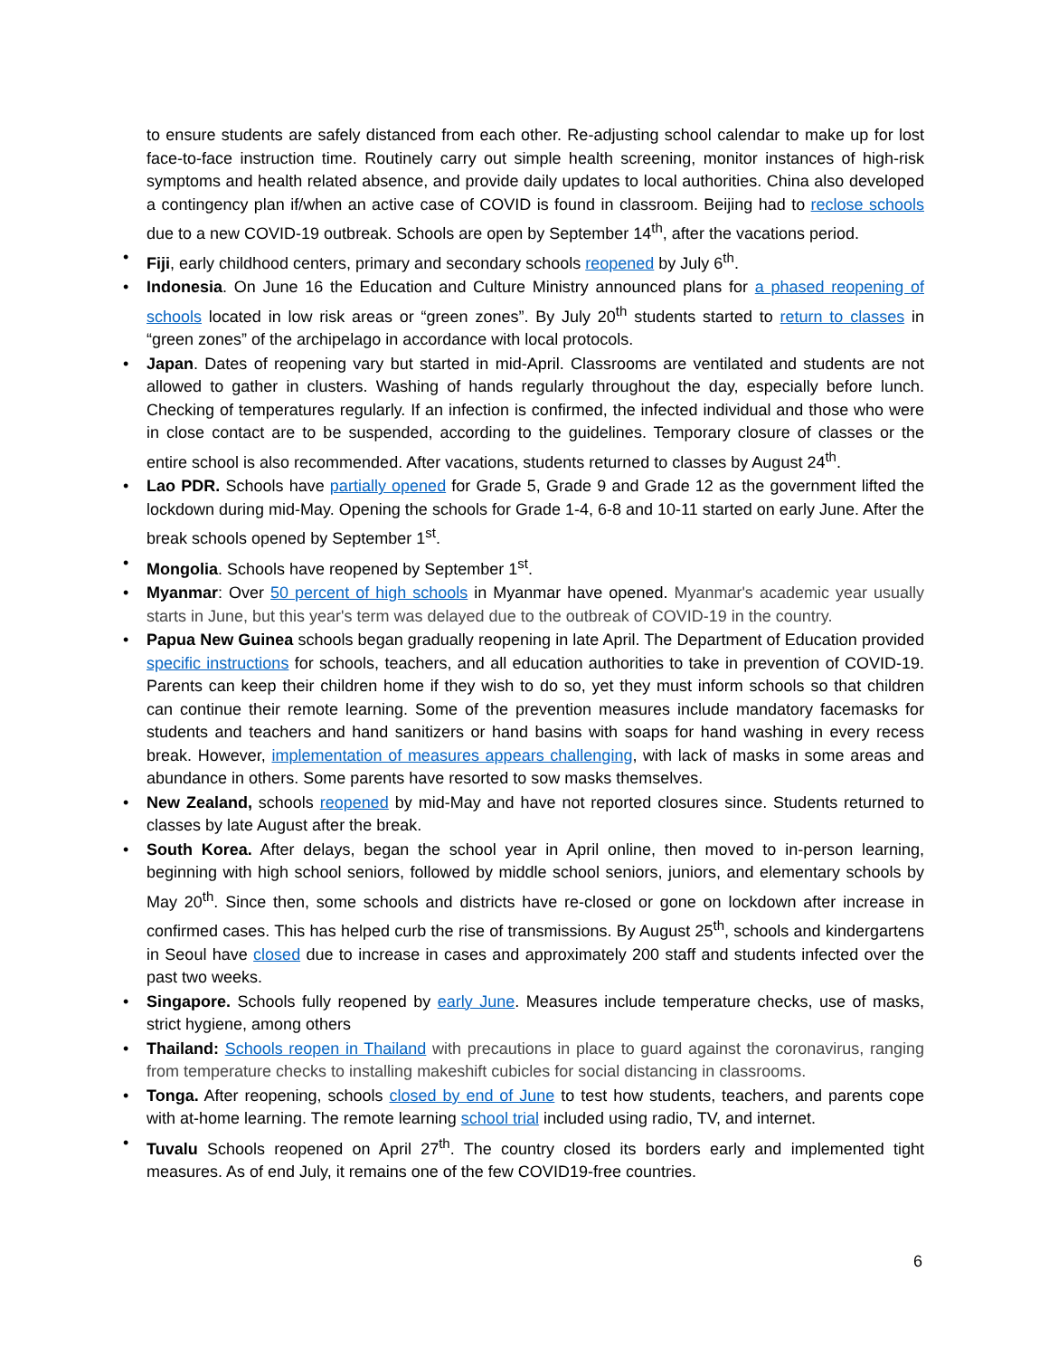to ensure students are safely distanced from each other. Re-adjusting school calendar to make up for lost face-to-face instruction time. Routinely carry out simple health screening, monitor instances of high-risk symptoms and health related absence, and provide daily updates to local authorities. China also developed a contingency plan if/when an active case of COVID is found in classroom. Beijing had to reclose schools due to a new COVID-19 outbreak. Schools are open by September 14<sup>th</sup>, after the vacations period.
• Fiji, early childhood centers, primary and secondary schools reopened by July 6<sup>th</sup>.
• Indonesia. On June 16 the Education and Culture Ministry announced plans for a phased reopening of schools located in low risk areas or “green zones”. By July 20<sup>th</sup> students started to return to classes in “green zones” of the archipelago in accordance with local protocols.
• Japan. Dates of reopening vary but started in mid-April. Classrooms are ventilated and students are not allowed to gather in clusters. Washing of hands regularly throughout the day, especially before lunch. Checking of temperatures regularly. If an infection is confirmed, the infected individual and those who were in close contact are to be suspended, according to the guidelines. Temporary closure of classes or the entire school is also recommended. After vacations, students returned to classes by August 24<sup>th</sup>.
• Lao PDR. Schools have partially opened for Grade 5, Grade 9 and Grade 12 as the government lifted the lockdown during mid-May. Opening the schools for Grade 1-4, 6-8 and 10-11 started on early June. After the break schools opened by September 1<sup>st</sup>.
• Mongolia. Schools have reopened by September 1<sup>st</sup>.
• Myanmar: Over 50 percent of high schools in Myanmar have opened. Myanmar's academic year usually starts in June, but this year's term was delayed due to the outbreak of COVID-19 in the country.
• Papua New Guinea schools began gradually reopening in late April. The Department of Education provided specific instructions for schools, teachers, and all education authorities to take in prevention of COVID-19. Parents can keep their children home if they wish to do so, yet they must inform schools so that children can continue their remote learning. Some of the prevention measures include mandatory facemasks for students and teachers and hand sanitizers or hand basins with soaps for hand washing in every recess break. However, implementation of measures appears challenging, with lack of masks in some areas and abundance in others. Some parents have resorted to sow masks themselves.
• New Zealand, schools reopened by mid-May and have not reported closures since. Students returned to classes by late August after the break.
• South Korea. After delays, began the school year in April online, then moved to in-person learning, beginning with high school seniors, followed by middle school seniors, juniors, and elementary schools by May 20<sup>th</sup>. Since then, some schools and districts have re-closed or gone on lockdown after increase in confirmed cases. This has helped curb the rise of transmissions. By August 25<sup>th</sup>, schools and kindergartens in Seoul have closed due to increase in cases and approximately 200 staff and students infected over the past two weeks.
• Singapore. Schools fully reopened by early June. Measures include temperature checks, use of masks, strict hygiene, among others
• Thailand: Schools reopen in Thailand with precautions in place to guard against the coronavirus, ranging from temperature checks to installing makeshift cubicles for social distancing in classrooms.
• Tonga. After reopening, schools closed by end of June to test how students, teachers, and parents cope with at-home learning. The remote learning school trial included using radio, TV, and internet.
• Tuvalu Schools reopened on April 27<sup>th</sup>. The country closed its borders early and implemented tight measures. As of end July, it remains one of the few COVID19-free countries.
6